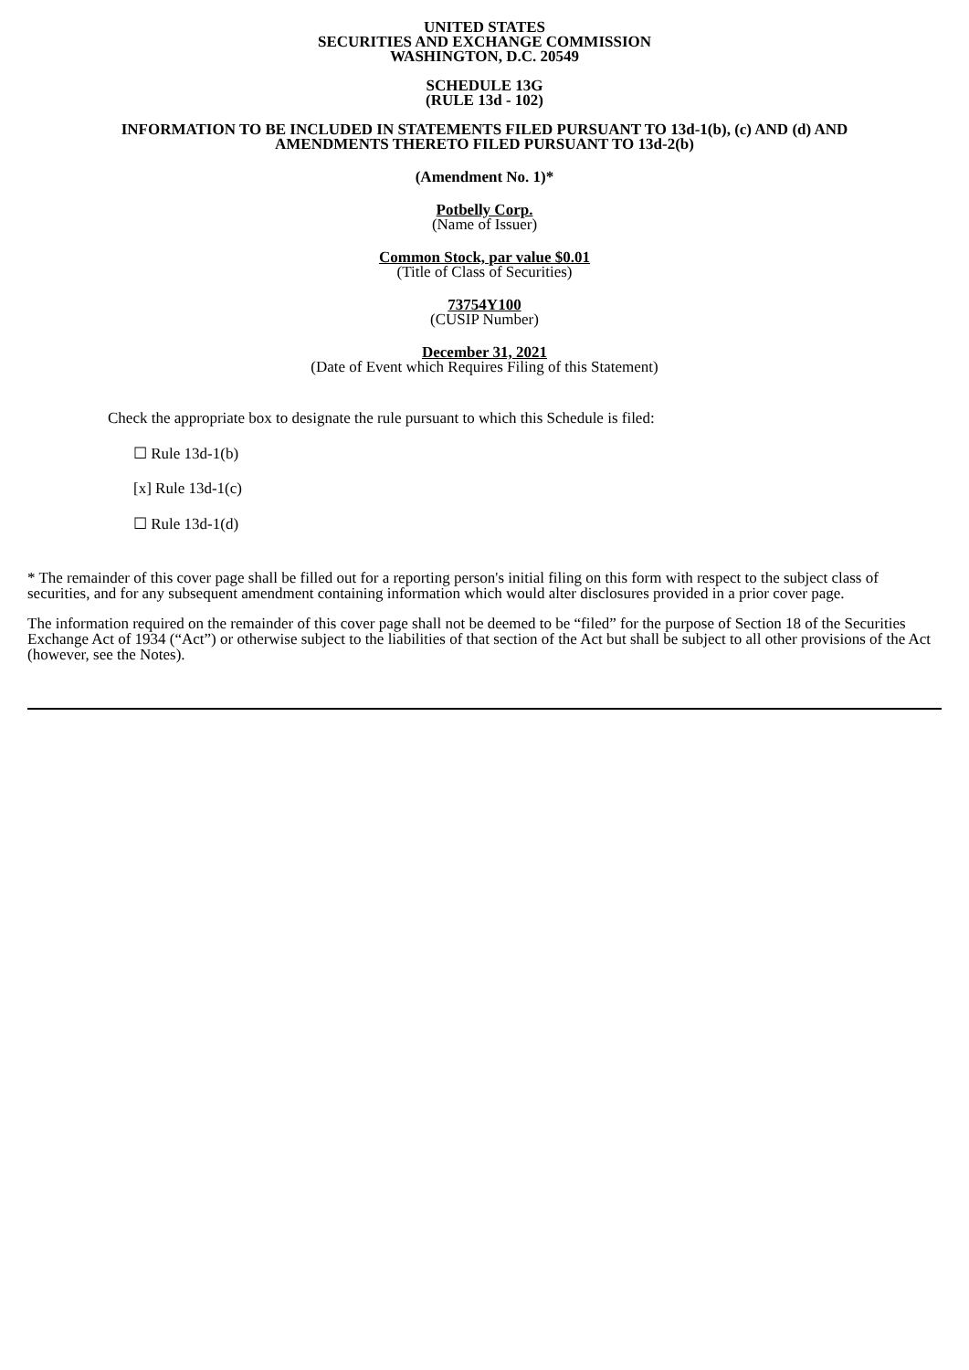UNITED STATES
SECURITIES AND EXCHANGE COMMISSION
WASHINGTON, D.C. 20549
SCHEDULE 13G
(RULE 13d - 102)
INFORMATION TO BE INCLUDED IN STATEMENTS FILED PURSUANT TO 13d-1(b), (c) AND (d) AND
AMENDMENTS THERETO FILED PURSUANT TO 13d-2(b)
(Amendment No. 1)*
Potbelly Corp.
(Name of Issuer)
Common Stock, par value $0.01
(Title of Class of Securities)
73754Y100
(CUSIP Number)
December 31, 2021
(Date of Event which Requires Filing of this Statement)
Check the appropriate box to designate the rule pursuant to which this Schedule is filed:
☐ Rule 13d-1(b)
[x] Rule 13d-1(c)
☐ Rule 13d-1(d)
* The remainder of this cover page shall be filled out for a reporting person's initial filing on this form with respect to the subject class of securities, and for any subsequent amendment containing information which would alter disclosures provided in a prior cover page.
The information required on the remainder of this cover page shall not be deemed to be “filed” for the purpose of Section 18 of the Securities Exchange Act of 1934 (“Act”) or otherwise subject to the liabilities of that section of the Act but shall be subject to all other provisions of the Act (however, see the Notes).